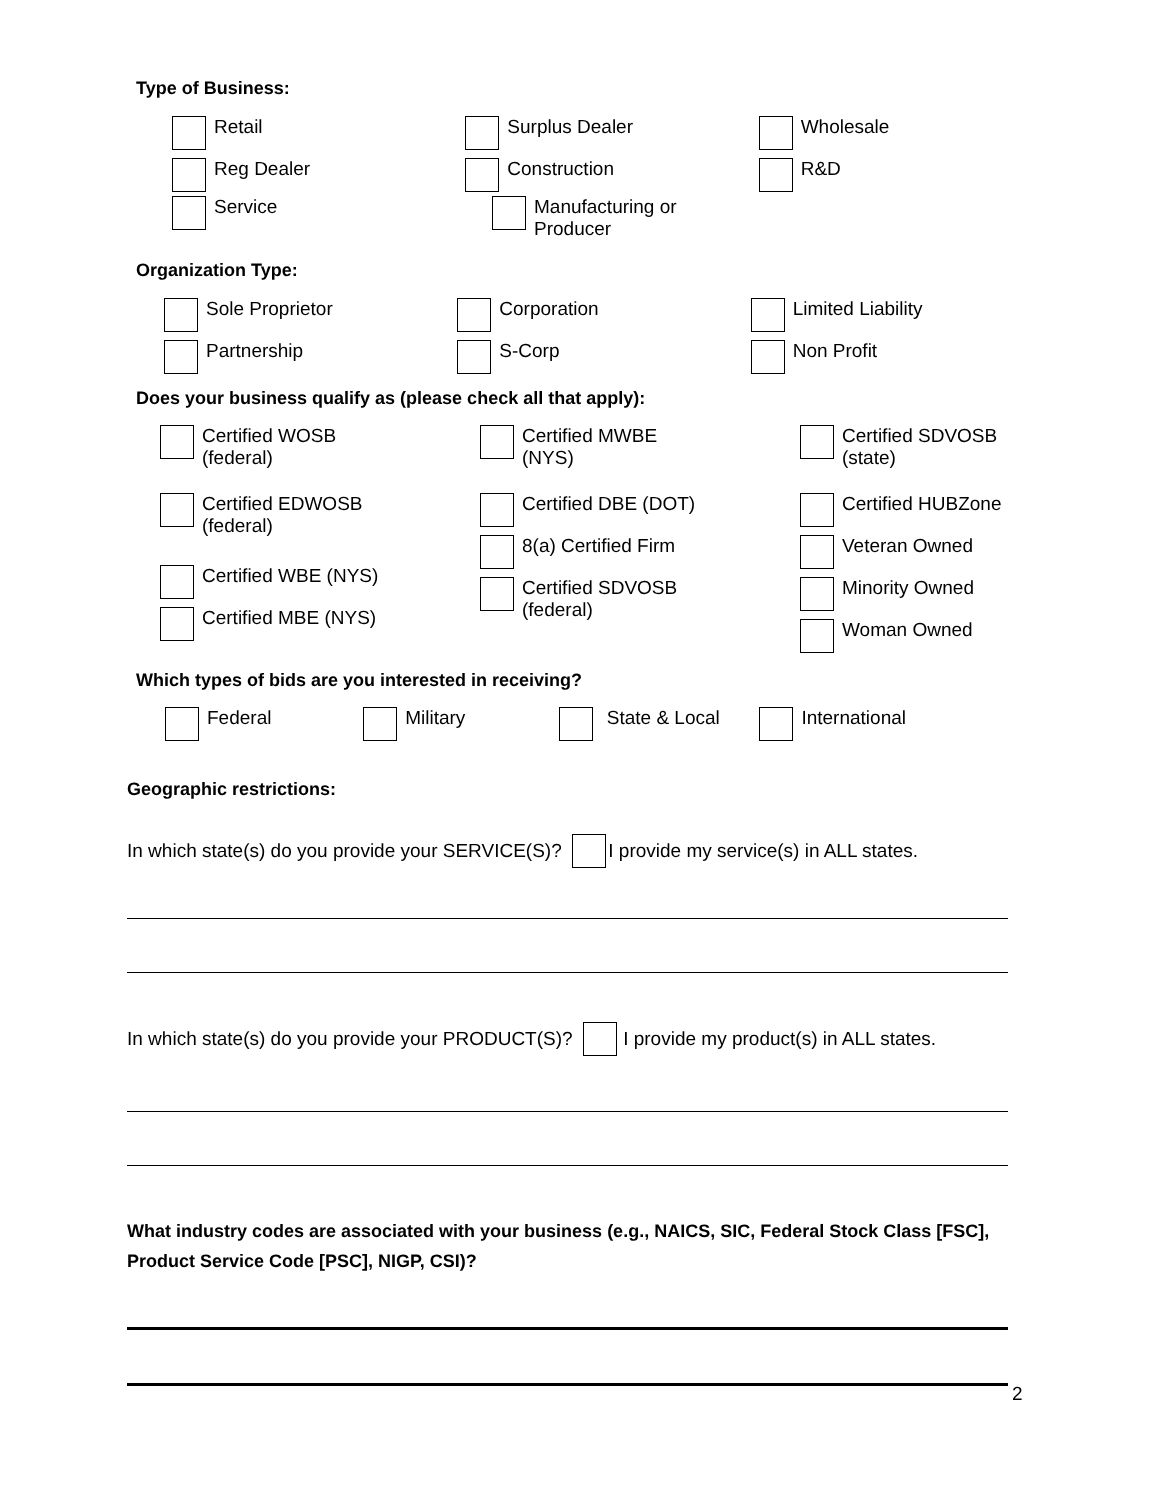Type of Business:
Retail Surplus Dealer Wholesale
Reg Dealer Construction R&D
Service Manufacturing or
Producer
Organization Type:
Sole Proprietor Corporation Limited Liability
Partnership S-Corp Non Profit
Does your business qualify as (please check all that apply):
Certified WOSB
(federal)
Certified EDWOSB
(federal)
Certified WBE (NYS)
Certified MBE (NYS)
Certified MWBE
(NYS)
Certified DBE (DOT)
8(a) Certified Firm
Certified SDVOSB
(federal)
Certified SDVOSB
(state)
Certified HUBZone
Veteran Owned
Minority Owned
Woman Owned
Which types of bids are you interested in receiving?
Federal Military State & Local International
Geographic restrictions:
In which state(s) do you provide your SERVICE(S)? I provide my service(s) in ALL states.
In which state(s) do you provide your PRODUCT(S)? I provide my product(s) in ALL states.
What industry codes are associated with your business (e.g., NAICS, SIC, Federal Stock Class [FSC], Product Service Code [PSC], NIGP, CSI)?
2